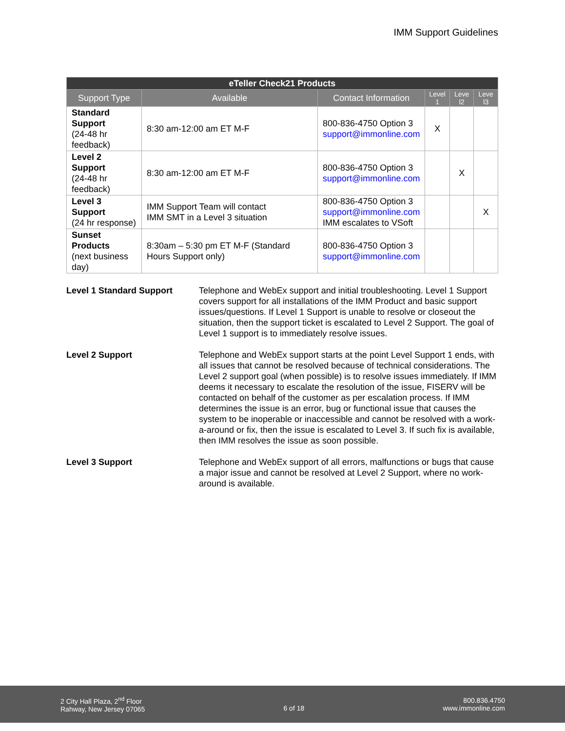IMM Support Guidelines
| eTeller Check21 Products | | | | | |
| Support Type | Available | Contact Information | Level 1 | Leve l2 | Leve l3 |
| Standard Support (24-48 hr feedback) | 8:30 am-12:00 am ET M-F | 800-836-4750 Option 3 support@immonline.com | X | | |
| Level 2 Support (24-48 hr feedback) | 8:30 am-12:00 am ET M-F | 800-836-4750 Option 3 support@immonline.com | | X | |
| Level 3 Support (24 hr response) | IMM Support Team will contact IMM SMT in a Level 3 situation | 800-836-4750 Option 3 support@immonline.com IMM escalates to VSoft | | | X |
| Sunset Products (next business day) | 8:30am – 5:30 pm ET M-F (Standard Hours Support only) | 800-836-4750 Option 3 support@immonline.com | | | |
Level 1 Standard Support Telephone and WebEx support and initial troubleshooting. Level 1 Support covers support for all installations of the IMM Product and basic support issues/questions. If Level 1 Support is unable to resolve or closeout the situation, then the support ticket is escalated to Level 2 Support. The goal of Level 1 support is to immediately resolve issues.
Level 2 Support Telephone and WebEx support starts at the point Level Support 1 ends, with all issues that cannot be resolved because of technical considerations. The Level 2 support goal (when possible) is to resolve issues immediately. If IMM deems it necessary to escalate the resolution of the issue, FISERV will be contacted on behalf of the customer as per escalation process. If IMM determines the issue is an error, bug or functional issue that causes the system to be inoperable or inaccessible and cannot be resolved with a work-a-around or fix, then the issue is escalated to Level 3. If such fix is available, then IMM resolves the issue as soon possible.
Level 3 Support Telephone and WebEx support of all errors, malfunctions or bugs that cause a major issue and cannot be resolved at Level 2 Support, where no work-around is available.
2 City Hall Plaza, 2<sup>nd</sup> Floor
Rahway, New Jersey 07065
6 of 18
800.836.4750
www.immonline.com